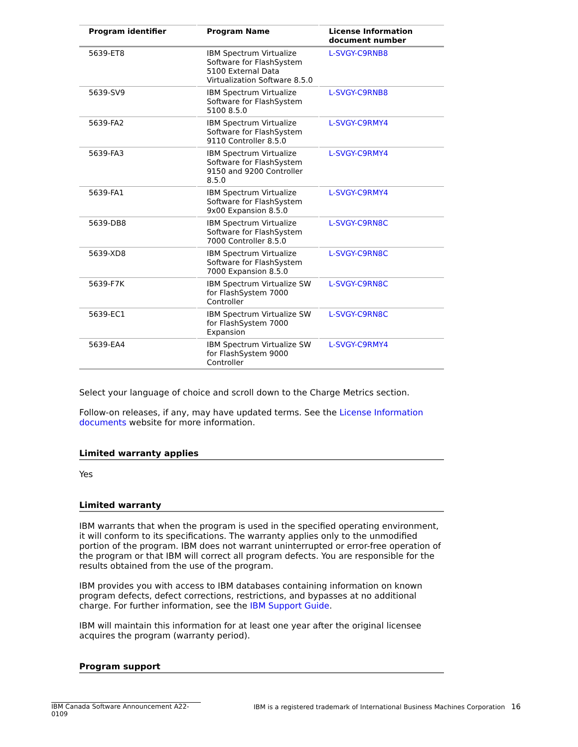| Program identifier | Program Name | License Information document number |
| --- | --- | --- |
| 5639-ET8 | IBM Spectrum Virtualize Software for FlashSystem 5100 External Data Virtualization Software 8.5.0 | L-SVGY-C9RNB8 |
| 5639-SV9 | IBM Spectrum Virtualize Software for FlashSystem 5100 8.5.0 | L-SVGY-C9RNB8 |
| 5639-FA2 | IBM Spectrum Virtualize Software for FlashSystem 9110 Controller 8.5.0 | L-SVGY-C9RMY4 |
| 5639-FA3 | IBM Spectrum Virtualize Software for FlashSystem 9150 and 9200 Controller 8.5.0 | L-SVGY-C9RMY4 |
| 5639-FA1 | IBM Spectrum Virtualize Software for FlashSystem 9x00 Expansion 8.5.0 | L-SVGY-C9RMY4 |
| 5639-DB8 | IBM Spectrum Virtualize Software for FlashSystem 7000 Controller 8.5.0 | L-SVGY-C9RN8C |
| 5639-XD8 | IBM Spectrum Virtualize Software for FlashSystem 7000 Expansion 8.5.0 | L-SVGY-C9RN8C |
| 5639-F7K | IBM Spectrum Virtualize SW for FlashSystem 7000 Controller | L-SVGY-C9RN8C |
| 5639-EC1 | IBM Spectrum Virtualize SW for FlashSystem 7000 Expansion | L-SVGY-C9RN8C |
| 5639-EA4 | IBM Spectrum Virtualize SW for FlashSystem 9000 Controller | L-SVGY-C9RMY4 |
Select your language of choice and scroll down to the Charge Metrics section.
Follow-on releases, if any, may have updated terms. See the License Information documents website for more information.
Limited warranty applies
Yes
Limited warranty
IBM warrants that when the program is used in the specified operating environment, it will conform to its specifications. The warranty applies only to the unmodified portion of the program. IBM does not warrant uninterrupted or error-free operation of the program or that IBM will correct all program defects. You are responsible for the results obtained from the use of the program.
IBM provides you with access to IBM databases containing information on known program defects, defect corrections, restrictions, and bypasses at no additional charge. For further information, see the IBM Support Guide.
IBM will maintain this information for at least one year after the original licensee acquires the program (warranty period).
Program support
IBM Canada Software Announcement A22-0109 IBM is a registered trademark of International Business Machines Corporation 16